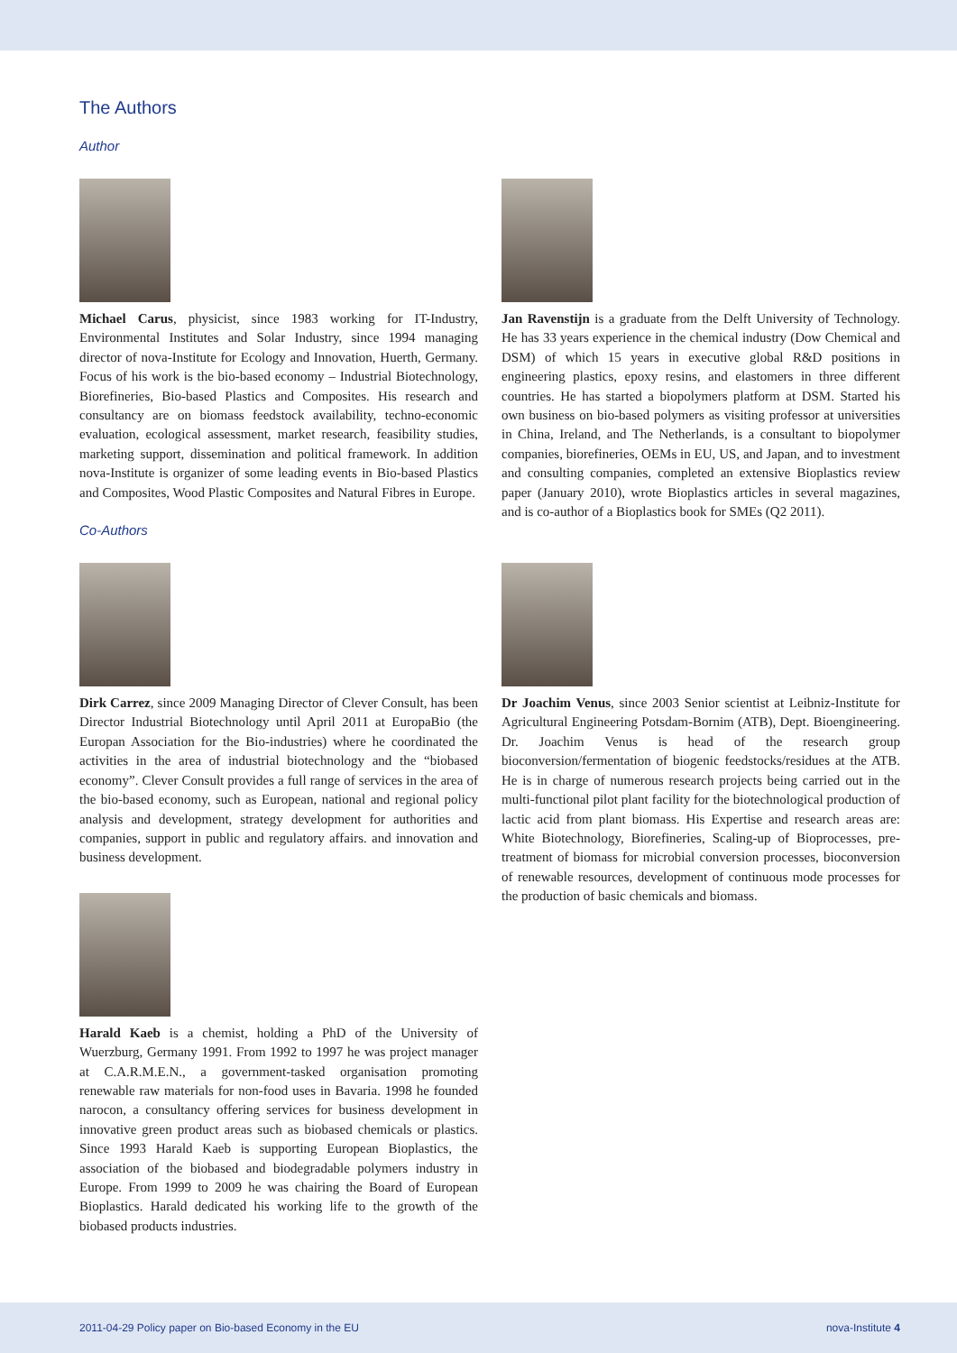The Authors
Author
Michael Carus, physicist, since 1983 working for IT-Industry, Environmental Institutes and Solar Industry, since 1994 managing director of nova-Institute for Ecology and Innovation, Huerth, Germany. Focus of his work is the bio-based economy – Industrial Biotechnology, Biorefineries, Bio-based Plastics and Composites. His research and consultancy are on biomass feedstock availability, techno-economic evaluation, ecological assessment, market research, feasibility studies, marketing support, dissemination and political framework. In addition nova-Institute is organizer of some leading events in Bio-based Plastics and Composites, Wood Plastic Composites and Natural Fibres in Europe.
Co-Authors
Jan Ravenstijn is a graduate from the Delft University of Technology. He has 33 years experience in the chemical industry (Dow Chemical and DSM) of which 15 years in executive global R&D positions in engineering plastics, epoxy resins, and elastomers in three different countries. He has started a biopolymers platform at DSM. Started his own business on bio-based polymers as visiting professor at universities in China, Ireland, and The Netherlands, is a consultant to biopolymer companies, biorefineries, OEMs in EU, US, and Japan, and to investment and consulting companies, completed an extensive Bioplastics review paper (January 2010), wrote Bioplastics articles in several magazines, and is co-author of a Bioplastics book for SMEs (Q2 2011).
Dirk Carrez, since 2009 Managing Director of Clever Consult, has been Director Industrial Biotechnology until April 2011 at EuropaBio (the Europan Association for the Bio-industries) where he coordinated the activities in the area of industrial biotechnology and the “biobased economy”. Clever Consult provides a full range of services in the area of the bio-based economy, such as European, national and regional policy analysis and development, strategy development for authorities and companies, support in public and regulatory affairs. and innovation and business development.
Harald Kaeb is a chemist, holding a PhD of the University of Wuerzburg, Germany 1991. From 1992 to 1997 he was project manager at C.A.R.M.E.N., a government-tasked organisation promoting renewable raw materials for non-food uses in Bavaria. 1998 he founded narocon, a consultancy offering services for business development in innovative green product areas such as biobased chemicals or plastics. Since 1993 Harald Kaeb is supporting European Bioplastics, the association of the biobased and biodegradable polymers industry in Europe. From 1999 to 2009 he was chairing the Board of European Bioplastics. Harald dedicated his working life to the growth of the biobased products industries.
Dr Joachim Venus, since 2003 Senior scientist at Leibniz-Institute for Agricultural Engineering Potsdam-Bornim (ATB), Dept. Bioengineering. Dr. Joachim Venus is head of the research group bioconversion/fermentation of biogenic feedstocks/residues at the ATB. He is in charge of numerous research projects being carried out in the multi-functional pilot plant facility for the biotechnological production of lactic acid from plant biomass. His Expertise and research areas are: White Biotechnology, Biorefineries, Scaling-up of Bioprocesses, pre-treatment of biomass for microbial conversion processes, bioconversion of renewable resources, development of continuous mode processes for the production of basic chemicals and biomass.
2011-04-29 Policy paper on Bio-based Economy in the EU nova-Institute 4